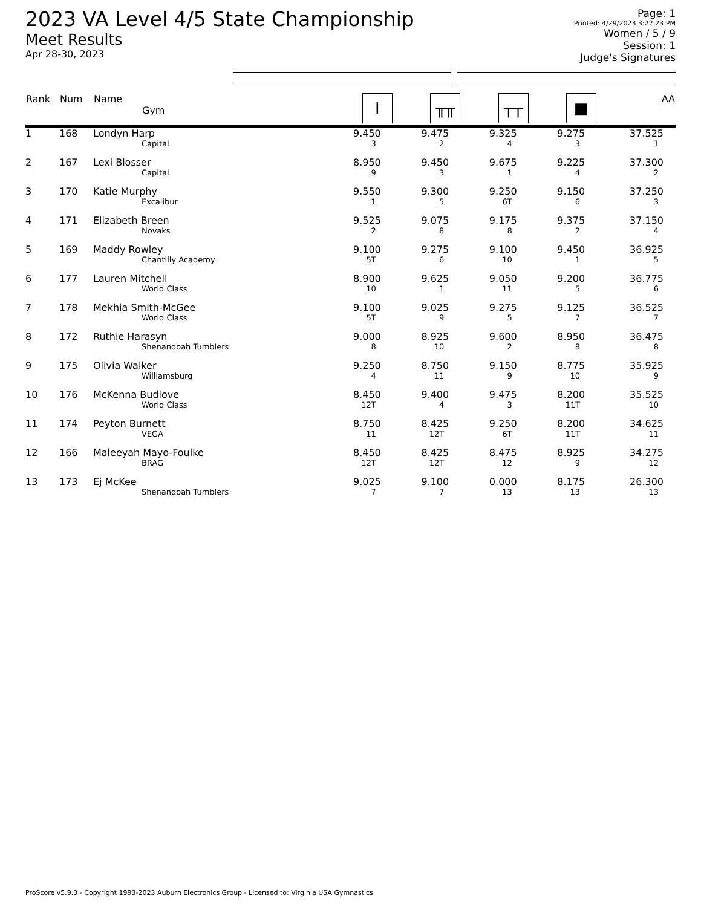2023 VA Level 4/5 State Championship
Meet Results
Apr 28-30, 2023
Page: 1
Printed: 4/29/2023 3:22:23 PM
Women / 5 / 9
Session: 1
Judge's Signatures
| Rank | Num | Name Gym | I | ╥╥ | ┬┬ | ■ | AA |
| --- | --- | --- | --- | --- | --- | --- | --- |
| 1 | 168 | Londyn Harp Capital | 9.450 3 | 9.475 2 | 9.325 4 | 9.275 3 | 37.525 1 |
| 2 | 167 | Lexi Blosser Capital | 8.950 9 | 9.450 3 | 9.675 1 | 9.225 4 | 37.300 2 |
| 3 | 170 | Katie Murphy Excalibur | 9.550 1 | 9.300 5 | 9.250 6T | 9.150 6 | 37.250 3 |
| 4 | 171 | Elizabeth Breen Novaks | 9.525 2 | 9.075 8 | 9.175 8 | 9.375 2 | 37.150 4 |
| 5 | 169 | Maddy Rowley Chantilly Academy | 9.100 5T | 9.275 6 | 9.100 10 | 9.450 1 | 36.925 5 |
| 6 | 177 | Lauren Mitchell World Class | 8.900 10 | 9.625 1 | 9.050 11 | 9.200 5 | 36.775 6 |
| 7 | 178 | Mekhia Smith-McGee World Class | 9.100 5T | 9.025 9 | 9.275 5 | 9.125 7 | 36.525 7 |
| 8 | 172 | Ruthie Harasyn Shenandoah Tumblers | 9.000 8 | 8.925 10 | 9.600 2 | 8.950 8 | 36.475 8 |
| 9 | 175 | Olivia Walker Williamsburg | 9.250 4 | 8.750 11 | 9.150 9 | 8.775 10 | 35.925 9 |
| 10 | 176 | McKenna Budlove World Class | 8.450 12T | 9.400 4 | 9.475 3 | 8.200 11T | 35.525 10 |
| 11 | 174 | Peyton Burnett VEGA | 8.750 11 | 8.425 12T | 9.250 6T | 8.200 11T | 34.625 11 |
| 12 | 166 | Maleeyah Mayo-Foulke BRAG | 8.450 12T | 8.425 12T | 8.475 12 | 8.925 9 | 34.275 12 |
| 13 | 173 | Ej McKee Shenandoah Tumblers | 9.025 7 | 9.100 7 | 0.000 13 | 8.175 13 | 26.300 13 |
ProScore v5.9.3 - Copyright 1993-2023 Auburn Electronics Group - Licensed to: Virginia USA Gymnastics